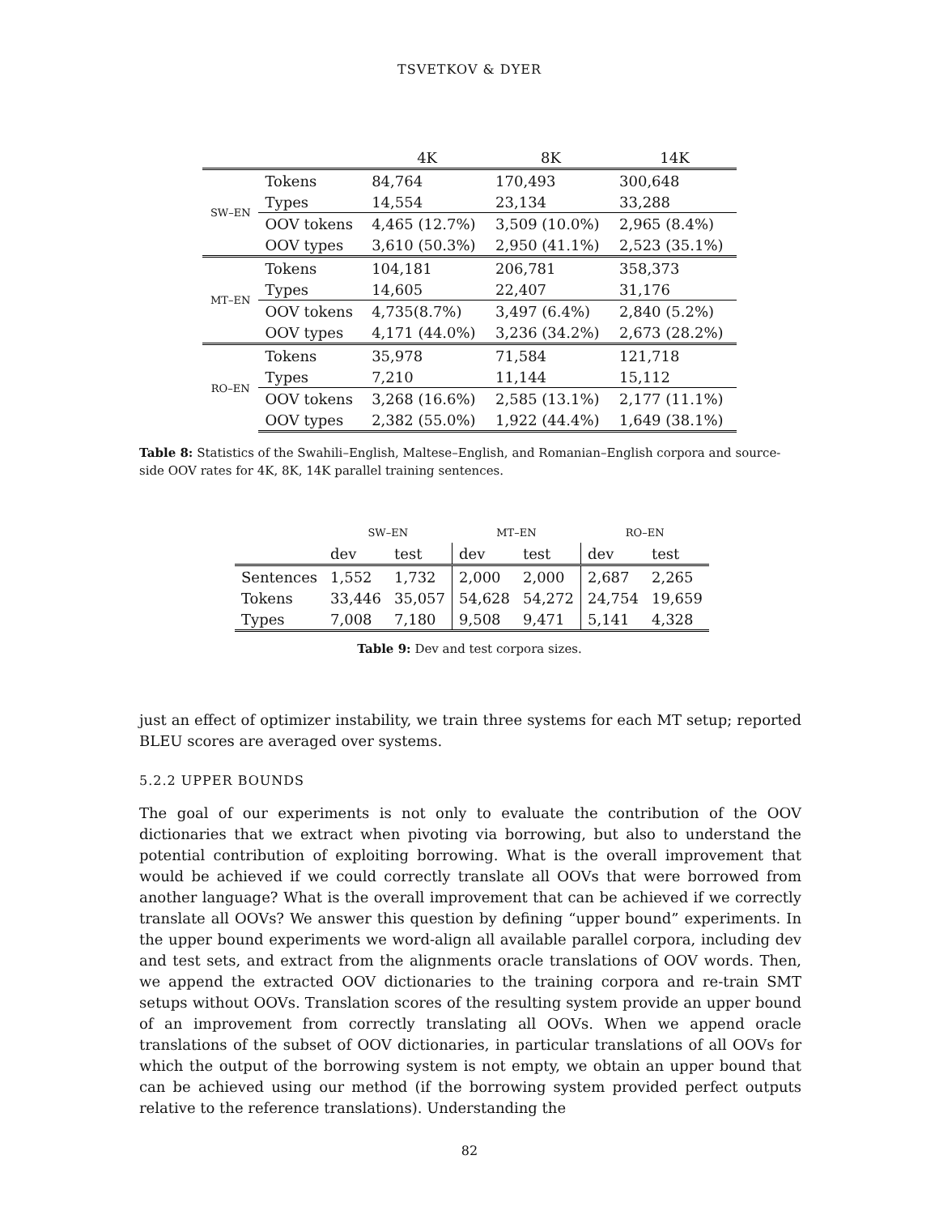TSVETKOV & DYER
| | | 4K | 8K | 14K |
| --- | --- | --- | --- | --- |
| SW–EN | Tokens | 84,764 | 170,493 | 300,648 |
| | Types | 14,554 | 23,134 | 33,288 |
| | OOV tokens | 4,465 (12.7%) | 3,509 (10.0%) | 2,965 (8.4%) |
| | OOV types | 3,610 (50.3%) | 2,950 (41.1%) | 2,523 (35.1%) |
| MT–EN | Tokens | 104,181 | 206,781 | 358,373 |
| | Types | 14,605 | 22,407 | 31,176 |
| | OOV tokens | 4,735(8.7%) | 3,497 (6.4%) | 2,840 (5.2%) |
| | OOV types | 4,171 (44.0%) | 3,236 (34.2%) | 2,673 (28.2%) |
| RO–EN | Tokens | 35,978 | 71,584 | 121,718 |
| | Types | 7,210 | 11,144 | 15,112 |
| | OOV tokens | 3,268 (16.6%) | 2,585 (13.1%) | 2,177 (11.1%) |
| | OOV types | 2,382 (55.0%) | 1,922 (44.4%) | 1,649 (38.1%) |
Table 8: Statistics of the Swahili–English, Maltese–English, and Romanian–English corpora and source-side OOV rates for 4K, 8K, 14K parallel training sentences.
| | SW–EN | | MT–EN | | RO–EN | |
| | dev | test | dev | test | dev | test |
| Sentences | 1,552 | 1,732 | 2,000 | 2,000 | 2,687 | 2,265 |
| Tokens | 33,446 | 35,057 | 54,628 | 54,272 | 24,754 | 19,659 |
| Types | 7,008 | 7,180 | 9,508 | 9,471 | 5,141 | 4,328 |
Table 9: Dev and test corpora sizes.
just an effect of optimizer instability, we train three systems for each MT setup; reported BLEU scores are averaged over systems.
5.2.2 UPPER BOUNDS
The goal of our experiments is not only to evaluate the contribution of the OOV dictionaries that we extract when pivoting via borrowing, but also to understand the potential contribution of exploiting borrowing. What is the overall improvement that would be achieved if we could correctly translate all OOVs that were borrowed from another language? What is the overall improvement that can be achieved if we correctly translate all OOVs? We answer this question by defining “upper bound” experiments. In the upper bound experiments we word-align all available parallel corpora, including dev and test sets, and extract from the alignments oracle translations of OOV words. Then, we append the extracted OOV dictionaries to the training corpora and re-train SMT setups without OOVs. Translation scores of the resulting system provide an upper bound of an improvement from correctly translating all OOVs. When we append oracle translations of the subset of OOV dictionaries, in particular translations of all OOVs for which the output of the borrowing system is not empty, we obtain an upper bound that can be achieved using our method (if the borrowing system provided perfect outputs relative to the reference translations). Understanding the
82